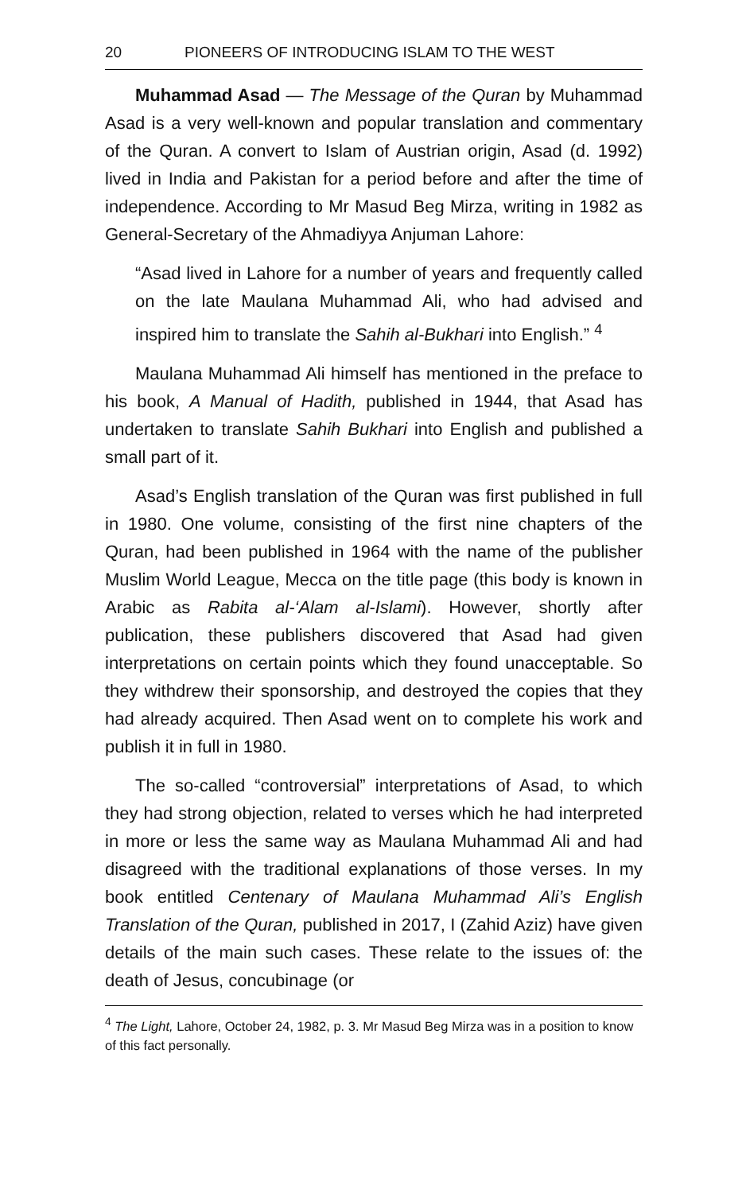20 PIONEERS OF INTRODUCING ISLAM TO THE WEST
Muhammad Asad — The Message of the Quran by Muhammad Asad is a very well-known and popular translation and commentary of the Quran. A convert to Islam of Austrian origin, Asad (d. 1992) lived in India and Pakistan for a period before and after the time of independence. According to Mr Masud Beg Mirza, writing in 1982 as General-Secretary of the Ahmadiyya Anjuman Lahore:
“Asad lived in Lahore for a number of years and frequently called on the late Maulana Muhammad Ali, who had advised and inspired him to translate the Sahih al-Bukhari into English.” <sup>4</sup>
Maulana Muhammad Ali himself has mentioned in the preface to his book, A Manual of Hadith, published in 1944, that Asad has undertaken to translate Sahih Bukhari into English and published a small part of it.
Asad’s English translation of the Quran was first published in full in 1980. One volume, consisting of the first nine chapters of the Quran, had been published in 1964 with the name of the publisher Muslim World League, Mecca on the title page (this body is known in Arabic as Rabita al-‘Alam al-Islami). However, shortly after publication, these publishers discovered that Asad had given interpretations on certain points which they found unacceptable. So they withdrew their sponsorship, and destroyed the copies that they had already acquired. Then Asad went on to complete his work and publish it in full in 1980.
The so-called “controversial” interpretations of Asad, to which they had strong objection, related to verses which he had interpreted in more or less the same way as Maulana Muhammad Ali and had disagreed with the traditional explanations of those verses. In my book entitled Centenary of Maulana Muhammad Ali’s English Translation of the Quran, published in 2017, I (Zahid Aziz) have given details of the main such cases. These relate to the issues of: the death of Jesus, concubinage (or
<sup>4</sup> The Light, Lahore, October 24, 1982, p. 3. Mr Masud Beg Mirza was in a position to know of this fact personally.